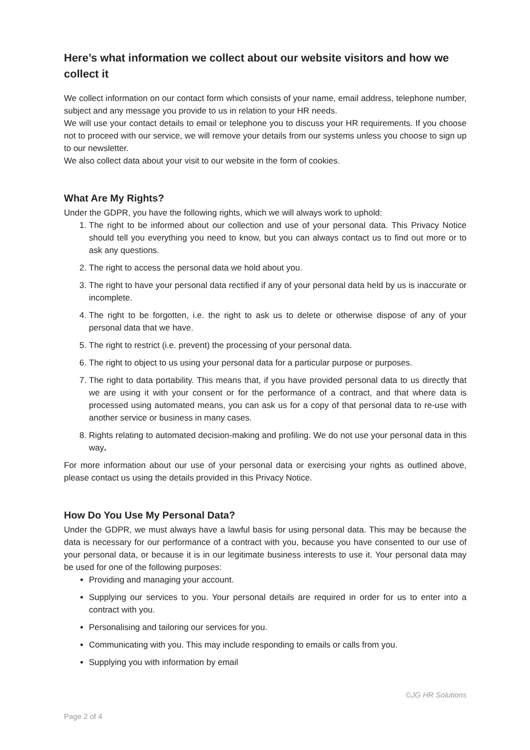Here’s what information we collect about our website visitors and how we collect it
We collect information on our contact form which consists of your name, email address, telephone number, subject and any message you provide to us in relation to your HR needs.
We will use your contact details to email or telephone you to discuss your HR requirements. If you choose not to proceed with our service, we will remove your details from our systems unless you choose to sign up to our newsletter.
We also collect data about your visit to our website in the form of cookies.
What Are My Rights?
Under the GDPR, you have the following rights, which we will always work to uphold:
1. The right to be informed about our collection and use of your personal data. This Privacy Notice should tell you everything you need to know, but you can always contact us to find out more or to ask any questions.
2. The right to access the personal data we hold about you.
3. The right to have your personal data rectified if any of your personal data held by us is inaccurate or incomplete.
4. The right to be forgotten, i.e. the right to ask us to delete or otherwise dispose of any of your personal data that we have.
5. The right to restrict (i.e. prevent) the processing of your personal data.
6. The right to object to us using your personal data for a particular purpose or purposes.
7. The right to data portability. This means that, if you have provided personal data to us directly that we are using it with your consent or for the performance of a contract, and that where data is processed using automated means, you can ask us for a copy of that personal data to re-use with another service or business in many cases.
8. Rights relating to automated decision-making and profiling. We do not use your personal data in this way.
For more information about our use of your personal data or exercising your rights as outlined above, please contact us using the details provided in this Privacy Notice.
How Do You Use My Personal Data?
Under the GDPR, we must always have a lawful basis for using personal data. This may be because the data is necessary for our performance of a contract with you, because you have consented to our use of your personal data, or because it is in our legitimate business interests to use it. Your personal data may be used for one of the following purposes:
Providing and managing your account.
Supplying our services to you. Your personal details are required in order for us to enter into a contract with you.
Personalising and tailoring our services for you.
Communicating with you. This may include responding to emails or calls from you.
Supplying you with information by email
©JG HR Solutions
Page 2 of 4